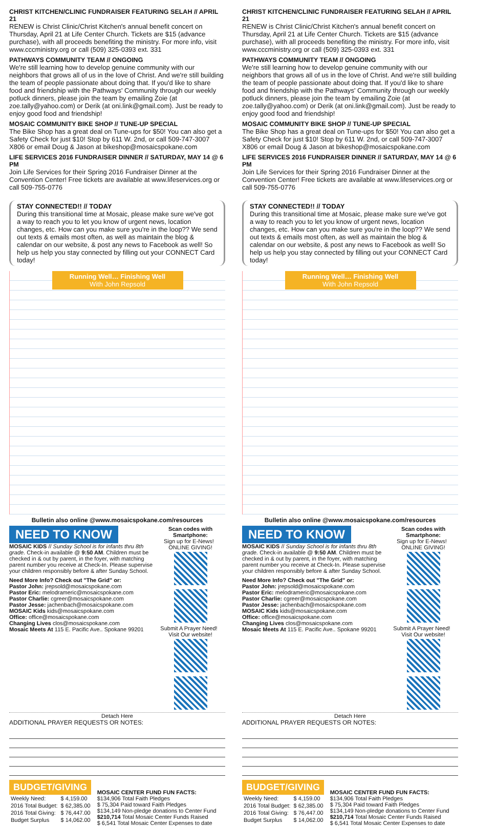CHRIST KITCHEN/CLINIC FUNDRAISER FEATURING SELAH // APRIL 21
RENEW is Christ Clinic/Christ Kitchen's annual benefit concert on Thursday, April 21 at Life Center Church. Tickets are $15 (advance purchase), with all proceeds benefiting the ministry. For more info, visit www.cccministry.org or call (509) 325-0393 ext. 331
PATHWAYS COMMUNITY TEAM // ONGOING
We're still learning how to develop genuine community with our neighbors that grows all of us in the love of Christ. And we're still building the team of people passionate about doing that. If you'd like to share food and friendship with the Pathways' Community through our weekly potluck dinners, please join the team by emailing Zoie (at zoe.tally@yahoo.com) or Derik (at oni.link@gmail.com). Just be ready to enjoy good food and friendship!
MOSAIC COMMUNITY BIKE SHOP // TUNE-UP SPECIAL
The Bike Shop has a great deal on Tune-ups for $50! You can also get a Safety Check for just $10! Stop by 611 W. 2nd, or call 509-747-3007 X806 or email Doug & Jason at bikeshop@mosaicspokane.com
LIFE SERVICES 2016 FUNDRAISER DINNER // SATURDAY, MAY 14 @ 6 PM
Join Life Services for their Spring 2016 Fundraiser Dinner at the Convention Center! Free tickets are available at www.lifeservices.org or call 509-755-0776
STAY CONNECTED!! // TODAY
During this transitional time at Mosaic, please make sure we've got a way to reach you to let you know of urgent news, location changes, etc. How can you make sure you're in the loop?? We send out texts & emails most often, as well as maintain the blog & calendar on our website, & post any news to Facebook as well! So help us help you stay connected by filling out your CONNECT Card today!
Running Well… Finishing Well
With John Repsold
Bulletin also online @www.mosaicspokane.com/resources
NEED TO KNOW
MOSAIC KIDS // Sunday School is for infants thru 8th grade. Check-in available @ 9:50 AM. Children must be checked in & out by parent, in the foyer, with matching parent number you receive at Check-In. Please supervise your children responsibly before & after Sunday School.
Need More Info? Check out "The Grid" or:
Pastor John: jrepsold@mosaicspokane.com
Pastor Eric: melodrameric@mosaicspokane.com
Pastor Charlie: cgreer@mosaicspokane.com
Pastor Jesse: jachenbach@mosaicspokane.com
MOSAIC Kids kids@mosaicspokane.com
Office: office@mosaicspokane.com
Changing Lives clos@mosaicspokane.com
Mosaic Meets At 115 E. Pacific Ave.. Spokane 99201
Scan codes with Smartphone:
Sign up for E-News! ONLINE GIVING!
Submit A Prayer Need! Visit Our website!
Detach Here
ADDITIONAL PRAYER REQUESTS OR NOTES:
BUDGET/GIVING
| Weekly Need: | $ 4,159.00 |
| 2016 Total Budget: | $ 62,385.00 |
| 2016 Total Giving: | $ 76,447.00 |
| Budget Surplus | $ 14,062.00 |
MOSAIC CENTER FUND FUN FACTS:
$134,906 Total Faith Pledges
$ 75,304 Paid toward Faith Pledges
$134,149 Non-pledge donations to Center Fund
$210,714 Total Mosaic Center Funds Raised
$ 6,541 Total Mosaic Center Expenses to date
CHRIST KITCHEN/CLINIC FUNDRAISER FEATURING SELAH // APRIL 21
RENEW is Christ Clinic/Christ Kitchen's annual benefit concert on Thursday, April 21 at Life Center Church. Tickets are $15 (advance purchase), with all proceeds benefiting the ministry. For more info, visit www.cccministry.org or call (509) 325-0393 ext. 331
PATHWAYS COMMUNITY TEAM // ONGOING
We're still learning how to develop genuine community with our neighbors that grows all of us in the love of Christ. And we're still building the team of people passionate about doing that. If you'd like to share food and friendship with the Pathways' Community through our weekly potluck dinners, please join the team by emailing Zoie (at zoe.tally@yahoo.com) or Derik (at oni.link@gmail.com). Just be ready to enjoy good food and friendship!
MOSAIC COMMUNITY BIKE SHOP // TUNE-UP SPECIAL
The Bike Shop has a great deal on Tune-ups for $50! You can also get a Safety Check for just $10! Stop by 611 W. 2nd, or call 509-747-3007 X806 or email Doug & Jason at bikeshop@mosaicspokane.com
LIFE SERVICES 2016 FUNDRAISER DINNER // SATURDAY, MAY 14 @ 6 PM
Join Life Services for their Spring 2016 Fundraiser Dinner at the Convention Center! Free tickets are available at www.lifeservices.org or call 509-755-0776
STAY CONNECTED!! // TODAY
During this transitional time at Mosaic, please make sure we've got a way to reach you to let you know of urgent news, location changes, etc. How can you make sure you're in the loop?? We send out texts & emails most often, as well as maintain the blog & calendar on our website, & post any news to Facebook as well! So help us help you stay connected by filling out your CONNECT Card today!
Running Well… Finishing Well
With John Repsold
Bulletin also online @www.mosaicspokane.com/resources
NEED TO KNOW
MOSAIC KIDS // Sunday School is for infants thru 8th grade. Check-in available @ 9:50 AM. Children must be checked in & out by parent, in the foyer, with matching parent number you receive at Check-In. Please supervise your children responsibly before & after Sunday School.
Need More Info? Check out "The Grid" or:
Pastor John: jrepsold@mosaicspokane.com
Pastor Eric: melodrameric@mosaicspokane.com
Pastor Charlie: cgreer@mosaicspokane.com
Pastor Jesse: jachenbach@mosaicspokane.com
MOSAIC Kids kids@mosaicspokane.com
Office: office@mosaicspokane.com
Changing Lives clos@mosaicspokane.com
Mosaic Meets At 115 E. Pacific Ave.. Spokane 99201
Scan codes with Smartphone:
Sign up for E-News! ONLINE GIVING!
Submit A Prayer Need! Visit Our website!
Detach Here
ADDITIONAL PRAYER REQUESTS OR NOTES:
BUDGET/GIVING
| Weekly Need: | $ 4,159.00 |
| 2016 Total Budget: | $ 62,385.00 |
| 2016 Total Giving: | $ 76,447.00 |
| Budget Surplus | $ 14,062.00 |
MOSAIC CENTER FUND FUN FACTS:
$134,906 Total Faith Pledges
$ 75,304 Paid toward Faith Pledges
$134,149 Non-pledge donations to Center Fund
$210,714 Total Mosaic Center Funds Raised
$ 6,541 Total Mosaic Center Expenses to date